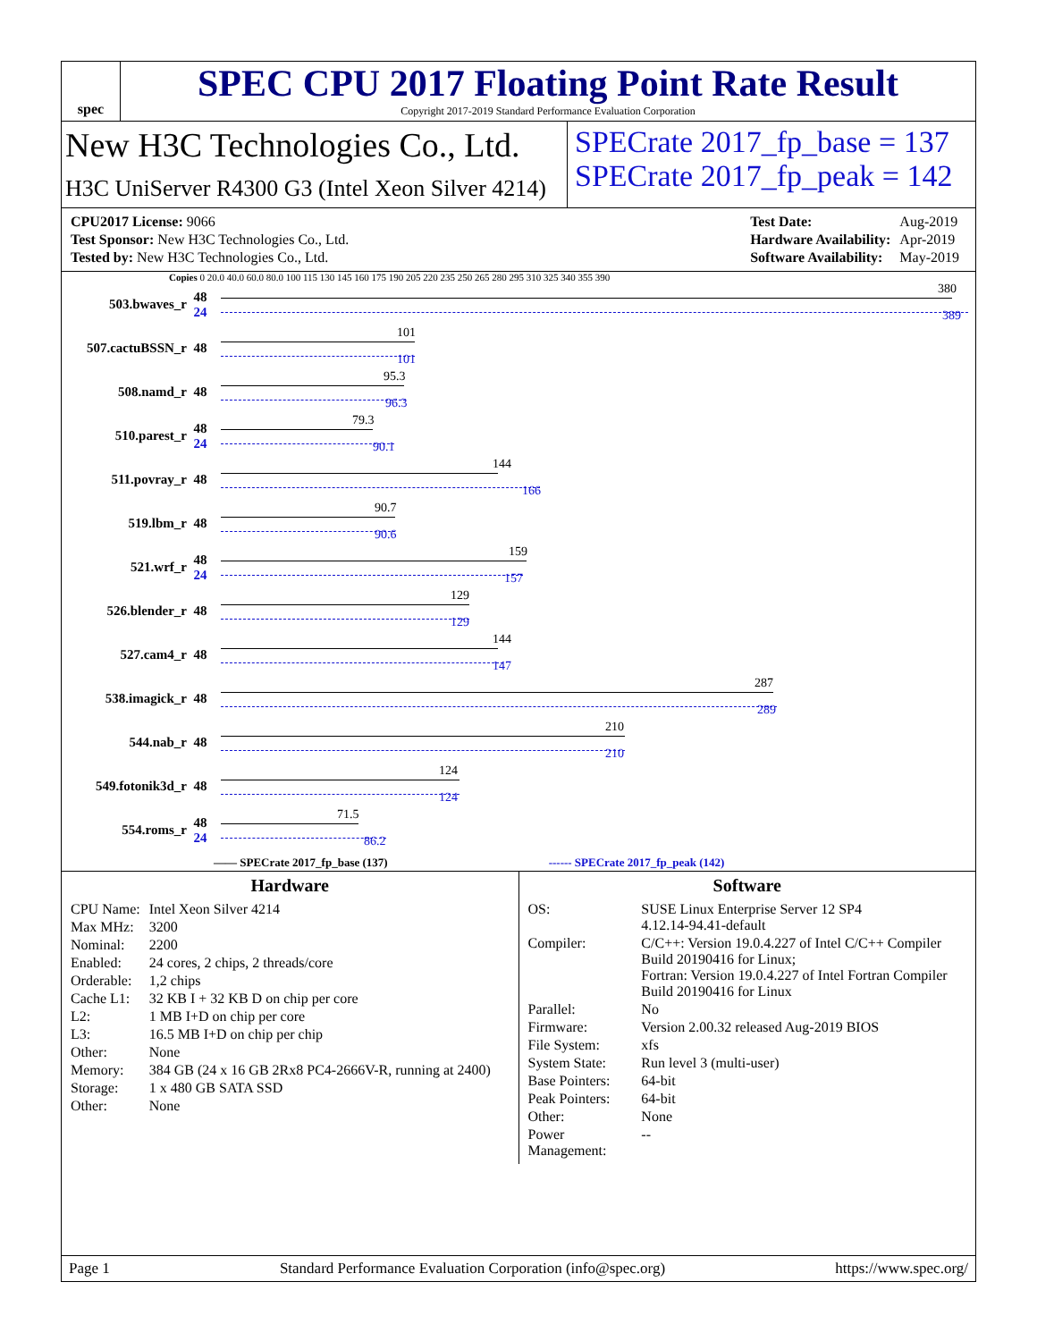spec
SPEC CPU 2017 Floating Point Rate Result
Copyright 2017-2019 Standard Performance Evaluation Corporation
New H3C Technologies Co., Ltd.
H3C UniServer R4300 G3 (Intel Xeon Silver 4214)
SPECrate 2017_fp_base = 137
SPECrate 2017_fp_peak = 142
| CPU2017 License: 9066 |
| Test Sponsor: New H3C Technologies Co., Ltd. |
| Tested by: New H3C Technologies Co., Ltd. |
| Test Date: | Aug-2019 |
| Hardware Availability: | Apr-2019 |
| Software Availability: | May-2019 |
Copies 0 20.0 40.0 60.0 80.0 100 115 130 145 160 175 190 205 220 235 250 265 280 295 310 325 340 355 390
503.bwaves_r 48 24
380
389
507.cactuBSSN_r 48
101
101
508.namd_r 48
95.3
96.3
510.parest_r 48 24
79.3
90.1
511.povray_r 48
144
166
519.lbm_r 48
90.7
90.6
521.wrf_r 48 24
159
157
526.blender_r 48
129
129
527.cam4_r 48
144
147
538.imagick_r 48
287
289
544.nab_r 48
210
210
549.fotonik3d_r 48
124
124
554.roms_r 48 24
71.5
86.2
—— SPECrate 2017_fp_base (137) ------ SPECrate 2017_fp_peak (142)
Hardware
| CPU Name: | Intel Xeon Silver 4214 |
| Max MHz: | 3200 |
| Nominal: | 2200 |
| Enabled: | 24 cores, 2 chips, 2 threads/core |
| Orderable: | 1,2 chips |
| Cache L1: | 32 KB I + 32 KB D on chip per core |
| L2: | 1 MB I+D on chip per core |
| L3: | 16.5 MB I+D on chip per chip |
| Other: | None |
| Memory: | 384 GB (24 x 16 GB 2Rx8 PC4-2666V-R, running at 2400) |
| Storage: | 1 x 480 GB SATA SSD |
| Other: | None |
Software
| OS: | SUSE Linux Enterprise Server 12 SP4 4.12.14-94.41-default |
| Compiler: | C/C++: Version 19.0.4.227 of Intel C/C++ Compiler Build 20190416 for Linux; Fortran: Version 19.0.4.227 of Intel Fortran Compiler Build 20190416 for Linux |
| Parallel: | No |
| Firmware: | Version 2.00.32 released Aug-2019 BIOS |
| File System: | xfs |
| System State: | Run level 3 (multi-user) |
| Base Pointers: | 64-bit |
| Peak Pointers: | 64-bit |
| Other: | None |
| Power Management: | -- |
Page 1 Standard Performance Evaluation Corporation (info@spec.org) https://www.spec.org/